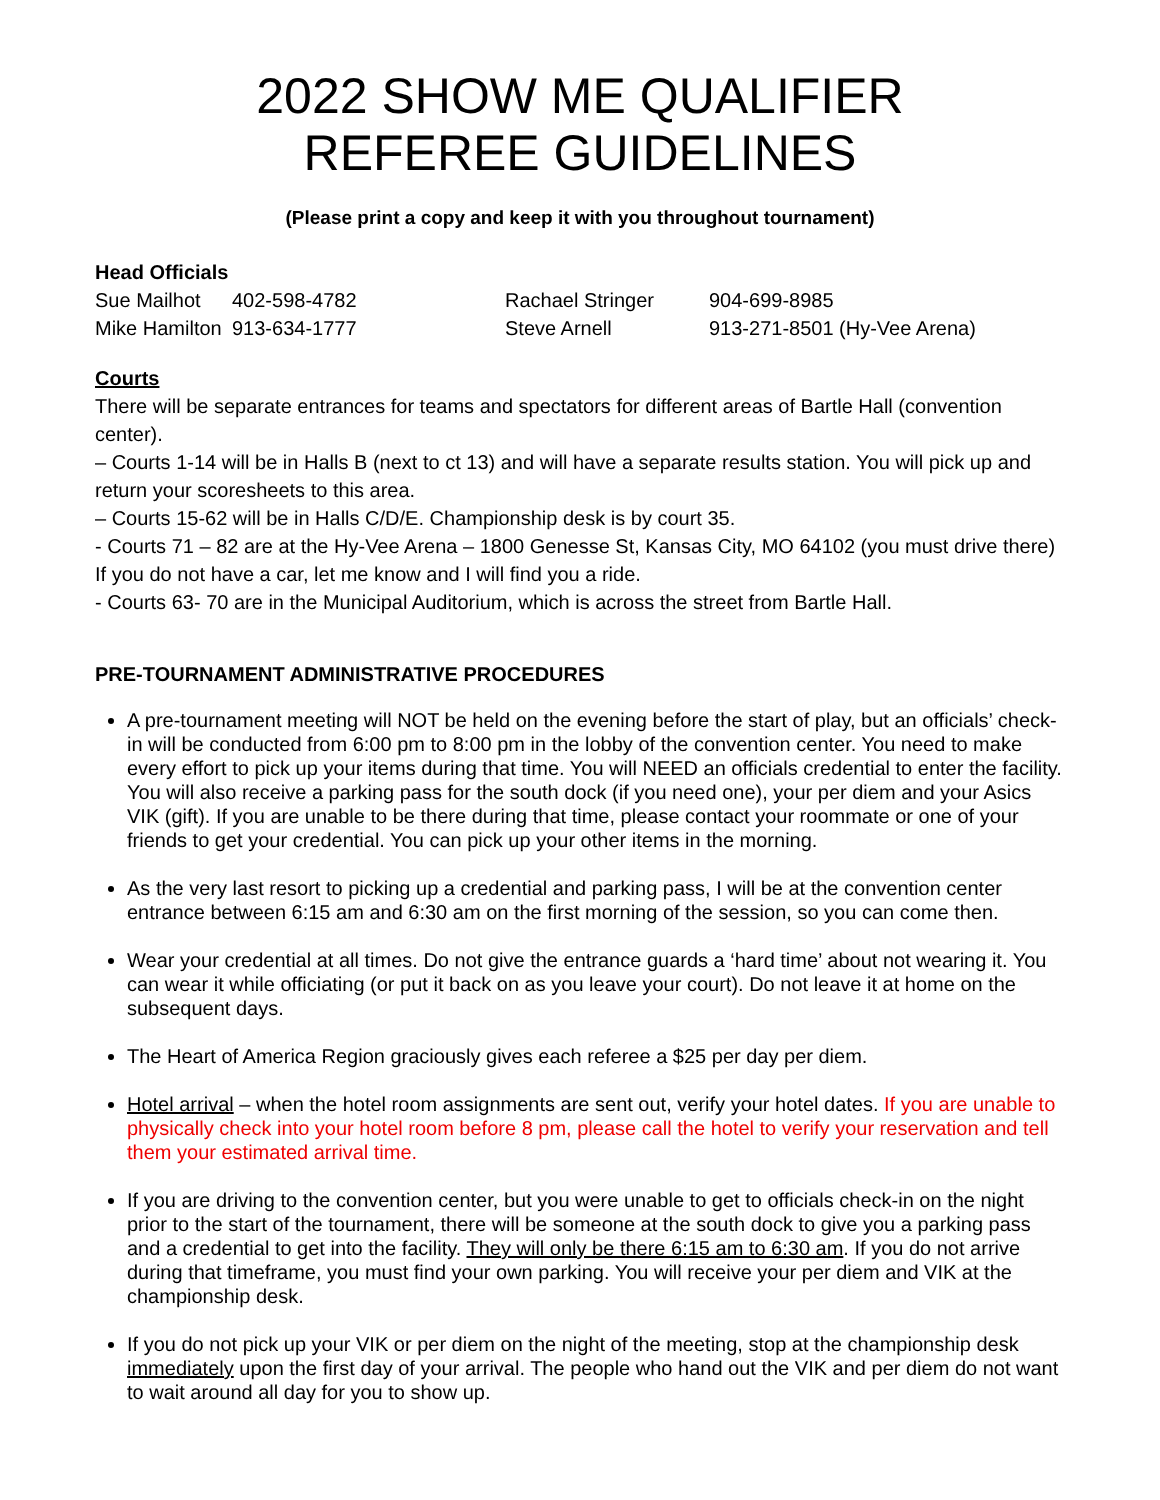2022 SHOW ME QUALIFIER
REFEREE GUIDELINES
(Please print a copy and keep it with you throughout tournament)
Head Officials
| Sue Mailhot | 402-598-4782 | Rachael Stringer | 904-699-8985 |
| Mike Hamilton | 913-634-1777 | Steve Arnell | 913-271-8501 (Hy-Vee Arena) |
Courts
There will be separate entrances for teams and spectators for different areas of Bartle Hall (convention center).
– Courts 1-14 will be in Halls B (next to ct 13) and will have a separate results station. You will pick up and return your scoresheets to this area.
– Courts 15-62 will be in Halls C/D/E. Championship desk is by court 35.
- Courts 71 – 82 are at the Hy-Vee Arena – 1800 Genesse St, Kansas City, MO 64102 (you must drive there) If you do not have a car, let me know and I will find you a ride.
- Courts 63- 70 are in the Municipal Auditorium, which is across the street from Bartle Hall.
PRE-TOURNAMENT ADMINISTRATIVE PROCEDURES
A pre-tournament meeting will NOT be held on the evening before the start of play, but an officials’ check-in will be conducted from 6:00 pm to 8:00 pm in the lobby of the convention center. You need to make every effort to pick up your items during that time. You will NEED an officials credential to enter the facility. You will also receive a parking pass for the south dock (if you need one), your per diem and your Asics VIK (gift). If you are unable to be there during that time, please contact your roommate or one of your friends to get your credential. You can pick up your other items in the morning.
As the very last resort to picking up a credential and parking pass, I will be at the convention center entrance between 6:15 am and 6:30 am on the first morning of the session, so you can come then.
Wear your credential at all times. Do not give the entrance guards a ‘hard time’ about not wearing it. You can wear it while officiating (or put it back on as you leave your court). Do not leave it at home on the subsequent days.
The Heart of America Region graciously gives each referee a $25 per day per diem.
Hotel arrival – when the hotel room assignments are sent out, verify your hotel dates. If you are unable to physically check into your hotel room before 8 pm, please call the hotel to verify your reservation and tell them your estimated arrival time.
If you are driving to the convention center, but you were unable to get to officials check-in on the night prior to the start of the tournament, there will be someone at the south dock to give you a parking pass and a credential to get into the facility. They will only be there 6:15 am to 6:30 am. If you do not arrive during that timeframe, you must find your own parking. You will receive your per diem and VIK at the championship desk.
If you do not pick up your VIK or per diem on the night of the meeting, stop at the championship desk immediately upon the first day of your arrival. The people who hand out the VIK and per diem do not want to wait around all day for you to show up.